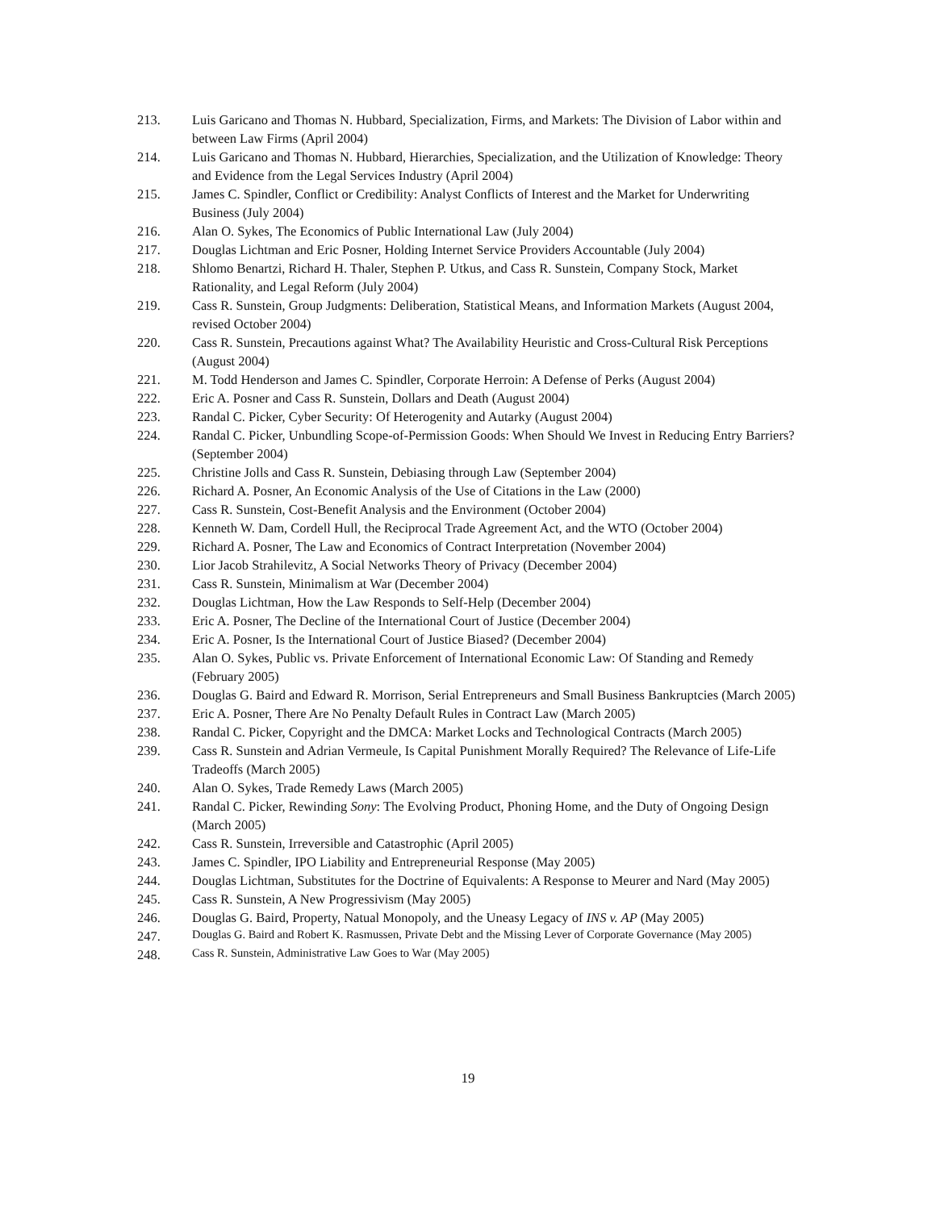213. Luis Garicano and Thomas N. Hubbard, Specialization, Firms, and Markets: The Division of Labor within and between Law Firms (April 2004)
214. Luis Garicano and Thomas N. Hubbard, Hierarchies, Specialization, and the Utilization of Knowledge: Theory and Evidence from the Legal Services Industry (April 2004)
215. James C. Spindler, Conflict or Credibility: Analyst Conflicts of Interest and the Market for Underwriting Business (July 2004)
216. Alan O. Sykes, The Economics of Public International Law (July 2004)
217. Douglas Lichtman and Eric Posner, Holding Internet Service Providers Accountable (July 2004)
218. Shlomo Benartzi, Richard H. Thaler, Stephen P. Utkus, and Cass R. Sunstein, Company Stock, Market Rationality, and Legal Reform (July 2004)
219. Cass R. Sunstein, Group Judgments: Deliberation, Statistical Means, and Information Markets (August 2004, revised October 2004)
220. Cass R. Sunstein, Precautions against What? The Availability Heuristic and Cross-Cultural Risk Perceptions (August 2004)
221. M. Todd Henderson and James C. Spindler, Corporate Herroin: A Defense of Perks (August 2004)
222. Eric A. Posner and Cass R. Sunstein, Dollars and Death (August 2004)
223. Randal C. Picker, Cyber Security: Of Heterogenity and Autarky (August 2004)
224. Randal C. Picker, Unbundling Scope-of-Permission Goods: When Should We Invest in Reducing Entry Barriers? (September 2004)
225. Christine Jolls and Cass R. Sunstein, Debiasing through Law (September 2004)
226. Richard A. Posner, An Economic Analysis of the Use of Citations in the Law (2000)
227. Cass R. Sunstein, Cost-Benefit Analysis and the Environment (October 2004)
228. Kenneth W. Dam, Cordell Hull, the Reciprocal Trade Agreement Act, and the WTO (October 2004)
229. Richard A. Posner, The Law and Economics of Contract Interpretation (November 2004)
230. Lior Jacob Strahilevitz, A Social Networks Theory of Privacy (December 2004)
231. Cass R. Sunstein, Minimalism at War (December 2004)
232. Douglas Lichtman, How the Law Responds to Self-Help (December 2004)
233. Eric A. Posner, The Decline of the International Court of Justice (December 2004)
234. Eric A. Posner, Is the International Court of Justice Biased? (December 2004)
235. Alan O. Sykes, Public vs. Private Enforcement of International Economic Law: Of Standing and Remedy (February 2005)
236. Douglas G. Baird and Edward R. Morrison, Serial Entrepreneurs and Small Business Bankruptcies (March 2005)
237. Eric A. Posner, There Are No Penalty Default Rules in Contract Law (March 2005)
238. Randal C. Picker, Copyright and the DMCA: Market Locks and Technological Contracts (March 2005)
239. Cass R. Sunstein and Adrian Vermeule, Is Capital Punishment Morally Required? The Relevance of Life-Life Tradeoffs (March 2005)
240. Alan O. Sykes, Trade Remedy Laws (March 2005)
241. Randal C. Picker, Rewinding Sony: The Evolving Product, Phoning Home, and the Duty of Ongoing Design (March 2005)
242. Cass R. Sunstein, Irreversible and Catastrophic (April 2005)
243. James C. Spindler, IPO Liability and Entrepreneurial Response (May 2005)
244. Douglas Lichtman, Substitutes for the Doctrine of Equivalents: A Response to Meurer and Nard (May 2005)
245. Cass R. Sunstein, A New Progressivism (May 2005)
246. Douglas G. Baird, Property, Natual Monopoly, and the Uneasy Legacy of INS v. AP (May 2005)
247. Douglas G. Baird and Robert K. Rasmussen, Private Debt and the Missing Lever of Corporate Governance (May 2005)
248. Cass R. Sunstein, Administrative Law Goes to War (May 2005)
19